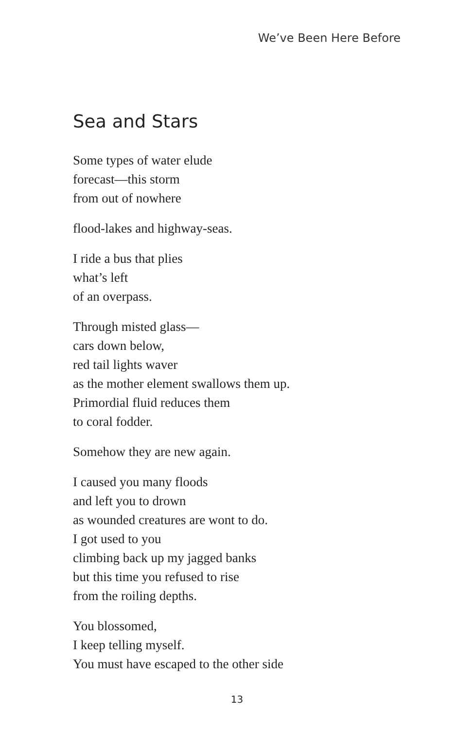We’ve Been Here Before
Sea and Stars
Some types of water elude
forecast—this storm
from out of nowhere
flood-lakes and highway-seas.
I ride a bus that plies
what’s left
of an overpass.
Through misted glass—
cars down below,
red tail lights waver
as the mother element swallows them up.
Primordial fluid reduces them
to coral fodder.
Somehow they are new again.
I caused you many floods
and left you to drown
as wounded creatures are wont to do.
I got used to you
climbing back up my jagged banks
but this time you refused to rise
from the roiling depths.
You blossomed,
I keep telling myself.
You must have escaped to the other side
13